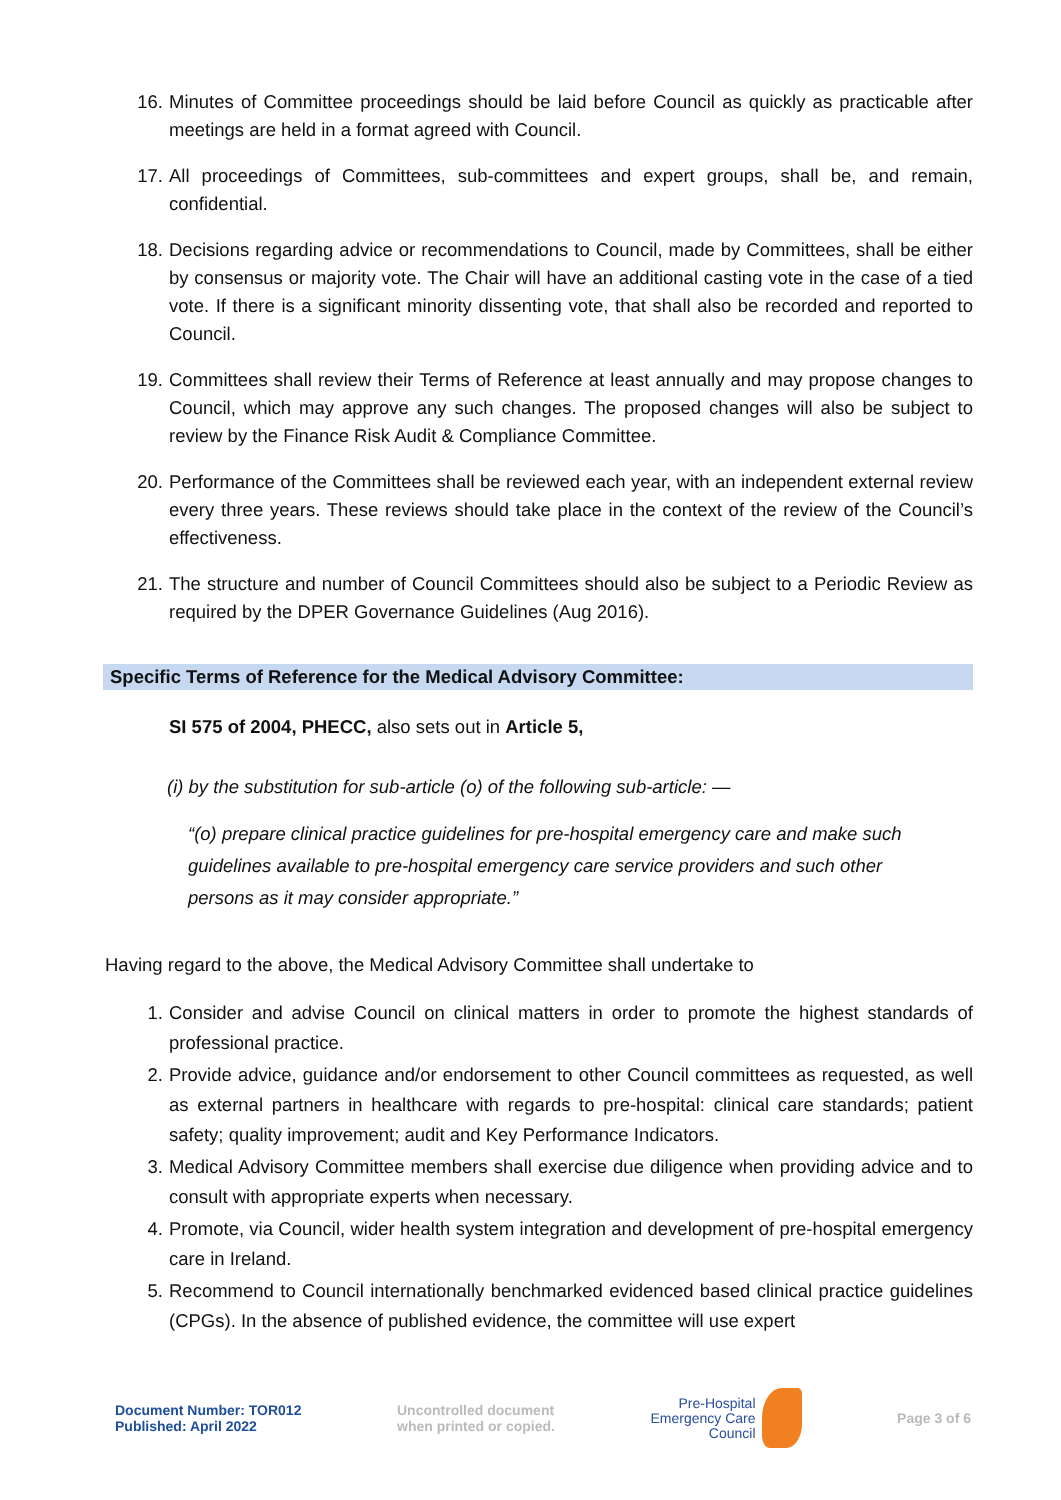16. Minutes of Committee proceedings should be laid before Council as quickly as practicable after meetings are held in a format agreed with Council.
17. All proceedings of Committees, sub-committees and expert groups, shall be, and remain, confidential.
18. Decisions regarding advice or recommendations to Council, made by Committees, shall be either by consensus or majority vote. The Chair will have an additional casting vote in the case of a tied vote. If there is a significant minority dissenting vote, that shall also be recorded and reported to Council.
19. Committees shall review their Terms of Reference at least annually and may propose changes to Council, which may approve any such changes. The proposed changes will also be subject to review by the Finance Risk Audit & Compliance Committee.
20. Performance of the Committees shall be reviewed each year, with an independent external review every three years. These reviews should take place in the context of the review of the Council’s effectiveness.
21. The structure and number of Council Committees should also be subject to a Periodic Review as required by the DPER Governance Guidelines (Aug 2016).
Specific Terms of Reference for the Medical Advisory Committee:
SI 575 of 2004, PHECC, also sets out in Article 5,
(i) by the substitution for sub-article (o) of the following sub-article: —
“(o) prepare clinical practice guidelines for pre-hospital emergency care and make such guidelines available to pre-hospital emergency care service providers and such other persons as it may consider appropriate.”
Having regard to the above, the Medical Advisory Committee shall undertake to
1. Consider and advise Council on clinical matters in order to promote the highest standards of professional practice.
2. Provide advice, guidance and/or endorsement to other Council committees as requested, as well as external partners in healthcare with regards to pre-hospital: clinical care standards; patient safety; quality improvement; audit and Key Performance Indicators.
3. Medical Advisory Committee members shall exercise due diligence when providing advice and to consult with appropriate experts when necessary.
4. Promote, via Council, wider health system integration and development of pre-hospital emergency care in Ireland.
5. Recommend to Council internationally benchmarked evidenced based clinical practice guidelines (CPGs). In the absence of published evidence, the committee will use expert
Document Number: TOR012
Published: April 2022
Uncontrolled document
when printed or copied.
Pre-Hospital
Emergency Care
Council
Page 3 of 6